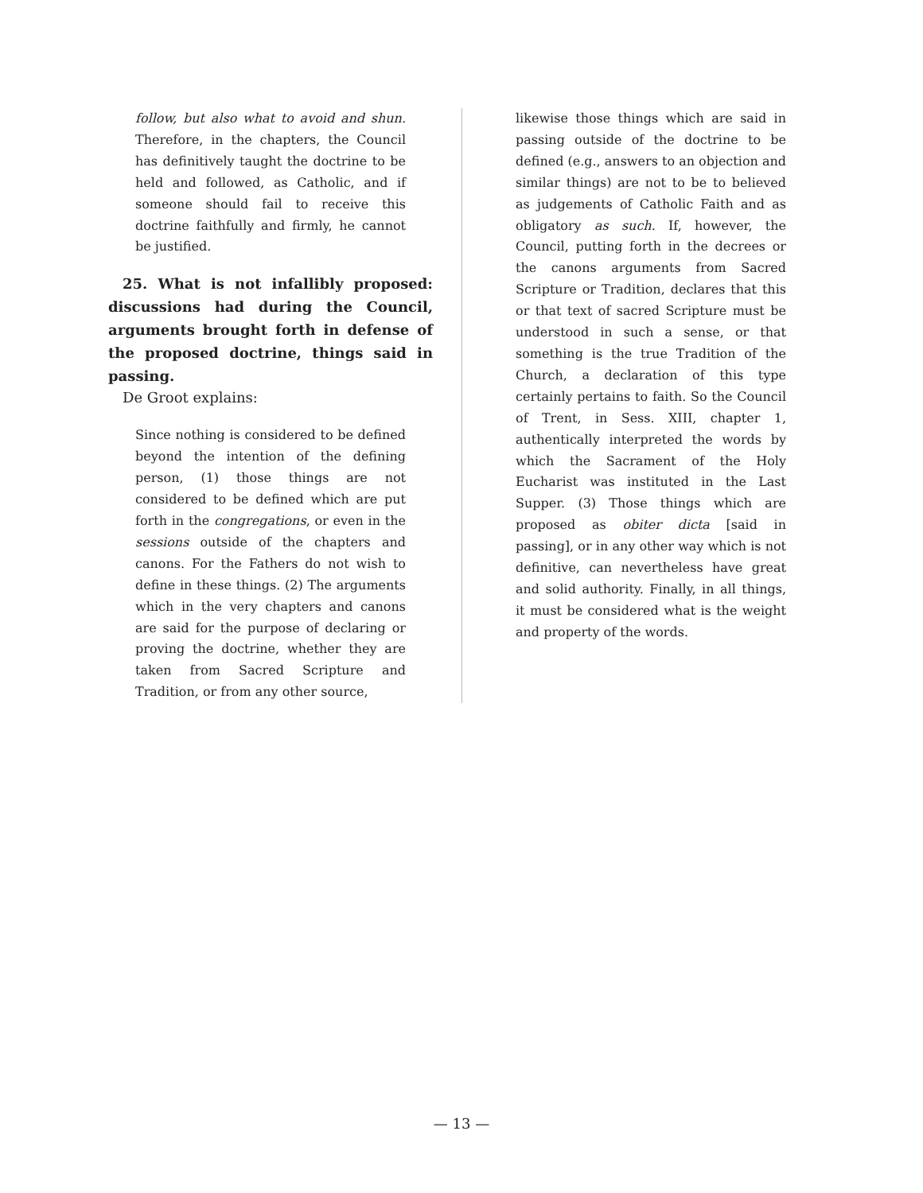follow, but also what to avoid and shun. Therefore, in the chapters, the Council has definitively taught the doctrine to be held and followed, as Catholic, and if someone should fail to receive this doctrine faithfully and firmly, he cannot be justified.
25. What is not infallibly proposed: discussions had during the Council, arguments brought forth in defense of the proposed doctrine, things said in passing.
De Groot explains:
Since nothing is considered to be defined beyond the intention of the defining person, (1) those things are not considered to be defined which are put forth in the congregations, or even in the sessions outside of the chapters and canons. For the Fathers do not wish to define in these things. (2) The arguments which in the very chapters and canons are said for the purpose of declaring or proving the doctrine, whether they are taken from Sacred Scripture and Tradition, or from any other source,
likewise those things which are said in passing outside of the doctrine to be defined (e.g., answers to an objection and similar things) are not to be to believed as judgements of Catholic Faith and as obligatory as such. If, however, the Council, putting forth in the decrees or the canons arguments from Sacred Scripture or Tradition, declares that this or that text of sacred Scripture must be understood in such a sense, or that something is the true Tradition of the Church, a declaration of this type certainly pertains to faith. So the Council of Trent, in Sess. XIII, chapter 1, authentically interpreted the words by which the Sacrament of the Holy Eucharist was instituted in the Last Supper. (3) Those things which are proposed as obiter dicta [said in passing], or in any other way which is not definitive, can nevertheless have great and solid authority. Finally, in all things, it must be considered what is the weight and property of the words.
— 13 —